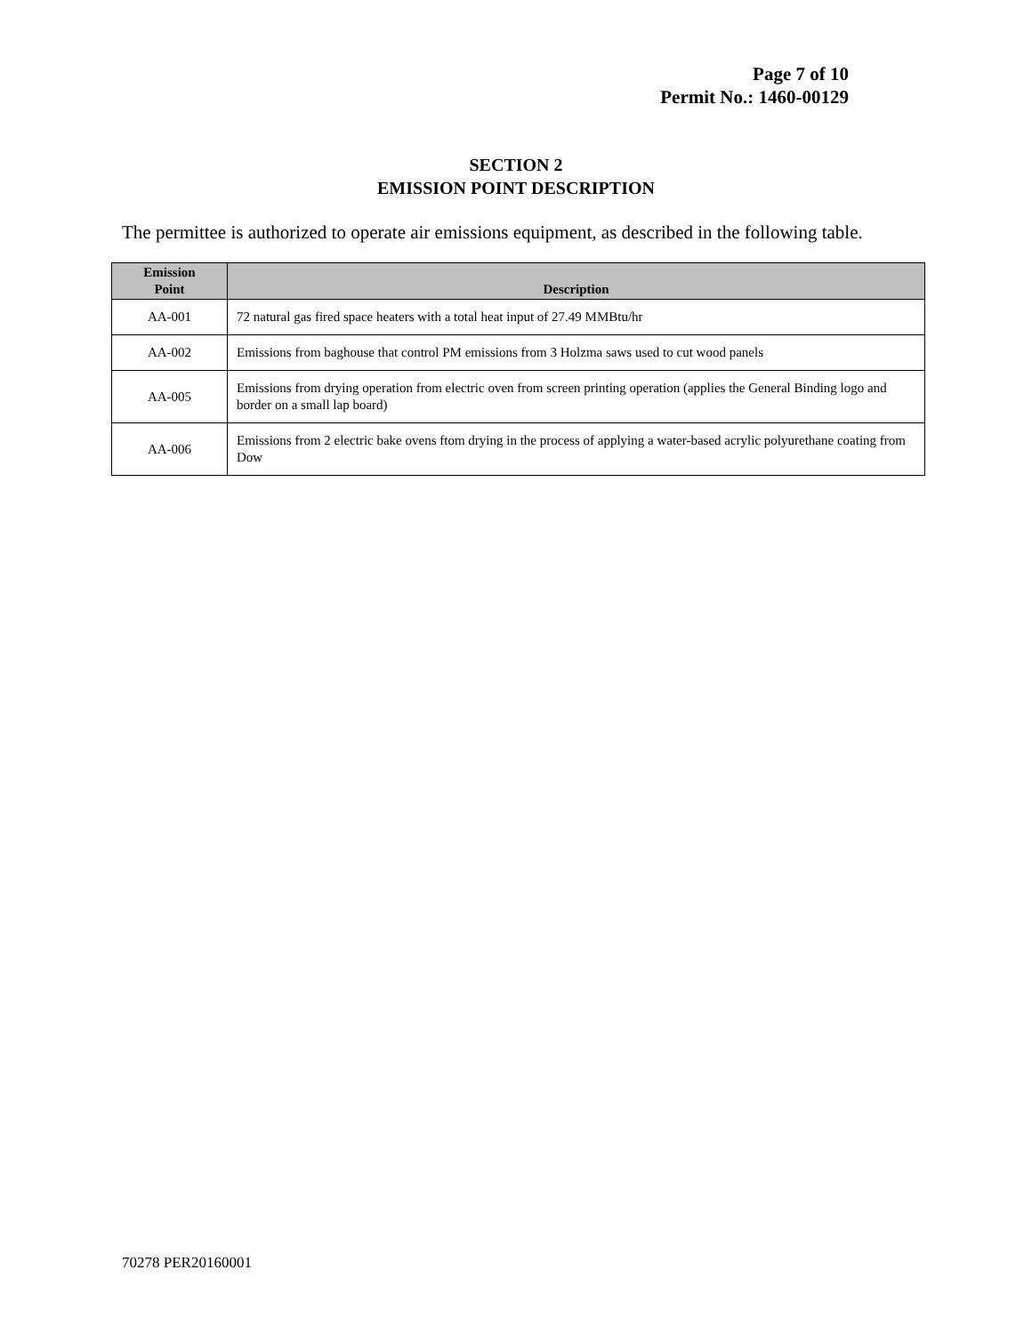Page 7 of 10
Permit No.: 1460-00129
SECTION 2
EMISSION POINT DESCRIPTION
The permittee is authorized to operate air emissions equipment, as described in the following table.
| Emission Point | Description |
| --- | --- |
| AA-001 | 72 natural gas fired space heaters with a total heat input of 27.49 MMBtu/hr |
| AA-002 | Emissions from baghouse that control PM emissions from 3 Holzma saws used to cut wood panels |
| AA-005 | Emissions from drying operation from electric oven from screen printing operation (applies the General Binding logo and border on a small lap board) |
| AA-006 | Emissions from 2 electric bake ovens ftom drying in the process of applying a water-based acrylic polyurethane coating from Dow |
70278 PER20160001